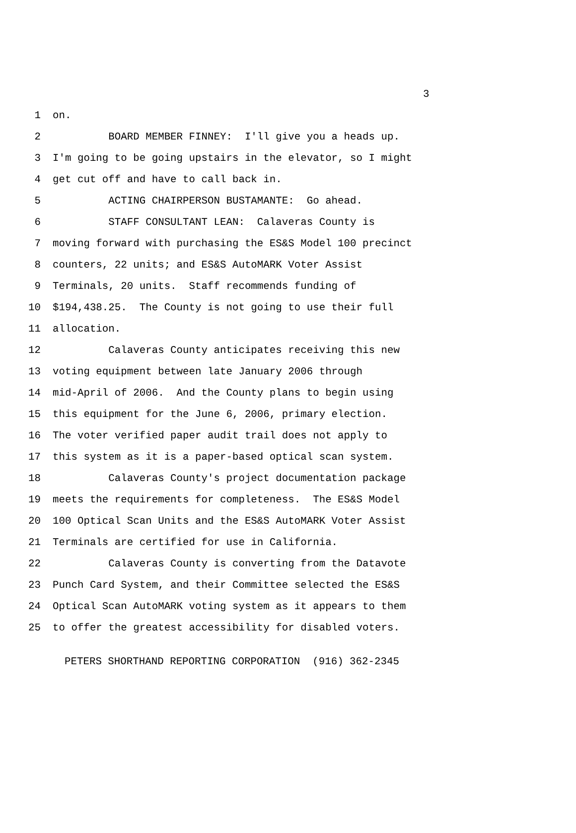3
1 on.
2 BOARD MEMBER FINNEY: I'll give you a heads up.
3 I'm going to be going upstairs in the elevator, so I might
4 get cut off and have to call back in.
5 ACTING CHAIRPERSON BUSTAMANTE: Go ahead.
6 STAFF CONSULTANT LEAN: Calaveras County is
7 moving forward with purchasing the ES&S Model 100 precinct
8 counters, 22 units; and ES&S AutoMARK Voter Assist
9 Terminals, 20 units. Staff recommends funding of
10 $194,438.25. The County is not going to use their full
11 allocation.
12 Calaveras County anticipates receiving this new
13 voting equipment between late January 2006 through
14 mid-April of 2006. And the County plans to begin using
15 this equipment for the June 6, 2006, primary election.
16 The voter verified paper audit trail does not apply to
17 this system as it is a paper-based optical scan system.
18 Calaveras County's project documentation package
19 meets the requirements for completeness. The ES&S Model
20 100 Optical Scan Units and the ES&S AutoMARK Voter Assist
21 Terminals are certified for use in California.
22 Calaveras County is converting from the Datavote
23 Punch Card System, and their Committee selected the ES&S
24 Optical Scan AutoMARK voting system as it appears to them
25 to offer the greatest accessibility for disabled voters.
PETERS SHORTHAND REPORTING CORPORATION (916) 362-2345